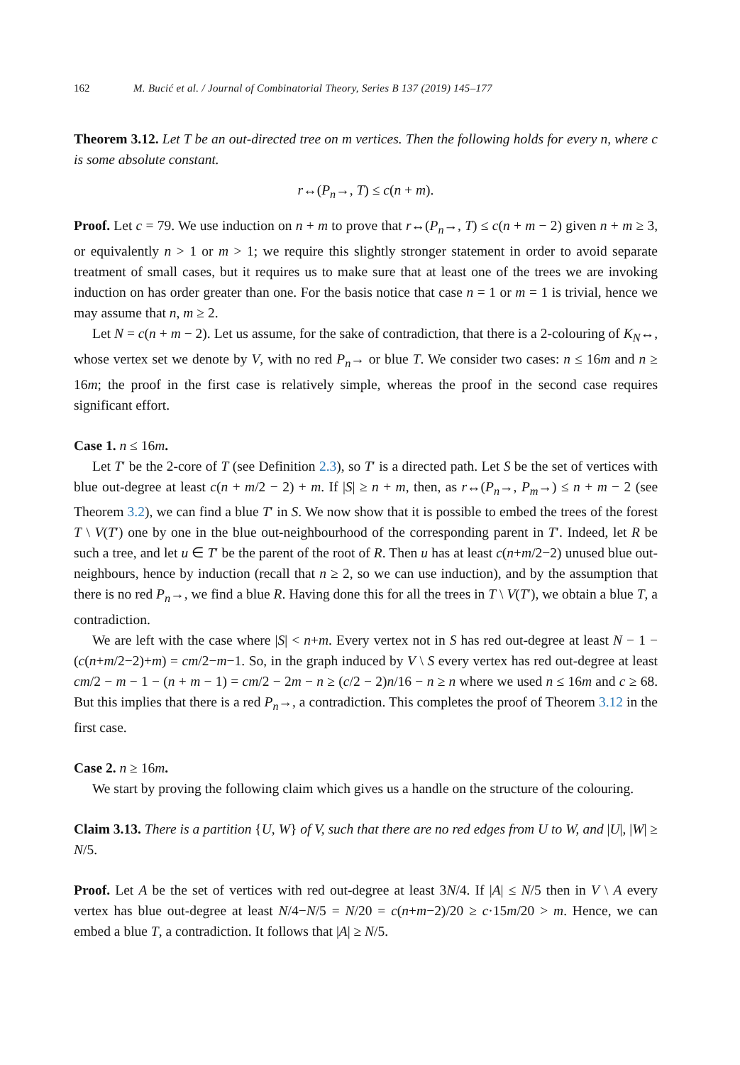162 M. Bucić et al. / Journal of Combinatorial Theory, Series B 137 (2019) 145–177
Theorem 3.12. Let T be an out-directed tree on m vertices. Then the following holds for every n, where c is some absolute constant.
r↔(P<sub>n</sub>→, T) ≤ c(n + m).
Proof. Let c = 79. We use induction on n + m to prove that r↔(P<sub>n</sub>→, T) ≤ c(n + m − 2) given n + m ≥ 3, or equivalently n > 1 or m > 1; we require this slightly stronger statement in order to avoid separate treatment of small cases, but it requires us to make sure that at least one of the trees we are invoking induction on has order greater than one. For the basis notice that case n = 1 or m = 1 is trivial, hence we may assume that n, m ≥ 2.
Let N = c(n + m − 2). Let us assume, for the sake of contradiction, that there is a 2-colouring of K<sub>N</sub>↔, whose vertex set we denote by V, with no red P<sub>n</sub>→ or blue T. We consider two cases: n ≤ 16m and n ≥ 16m; the proof in the first case is relatively simple, whereas the proof in the second case requires significant effort.
Case 1. n ≤ 16m.
Let T′ be the 2-core of T (see Definition 2.3), so T′ is a directed path. Let S be the set of vertices with blue out-degree at least c(n + m/2 − 2) + m. If |S| ≥ n + m, then, as r↔(P<sub>n</sub>→, P<sub>m</sub>→) ≤ n + m − 2 (see Theorem 3.2), we can find a blue T′ in S. We now show that it is possible to embed the trees of the forest T \ V(T′) one by one in the blue out-neighbourhood of the corresponding parent in T′. Indeed, let R be such a tree, and let u ∈ T′ be the parent of the root of R. Then u has at least c(n+m/2−2) unused blue out-neighbours, hence by induction (recall that n ≥ 2, so we can use induction), and by the assumption that there is no red P<sub>n</sub>→, we find a blue R. Having done this for all the trees in T \ V(T′), we obtain a blue T, a contradiction.
We are left with the case where |S| < n+m. Every vertex not in S has red out-degree at least N − 1 − (c(n+m/2−2)+m) = cm/2−m−1. So, in the graph induced by V \ S every vertex has red out-degree at least cm/2 − m − 1 − (n + m − 1) = cm/2 − 2m − n ≥ (c/2 − 2)n/16 − n ≥ n where we used n ≤ 16m and c ≥ 68. But this implies that there is a red P<sub>n</sub>→, a contradiction. This completes the proof of Theorem 3.12 in the first case.
Case 2. n ≥ 16m.
We start by proving the following claim which gives us a handle on the structure of the colouring.
Claim 3.13. There is a partition {U, W} of V, such that there are no red edges from U to W, and |U|, |W| ≥ N/5.
Proof. Let A be the set of vertices with red out-degree at least 3N/4. If |A| ≤ N/5 then in V \ A every vertex has blue out-degree at least N/4−N/5 = N/20 = c(n+m−2)/20 ≥ c·15m/20 > m. Hence, we can embed a blue T, a contradiction. It follows that |A| ≥ N/5.